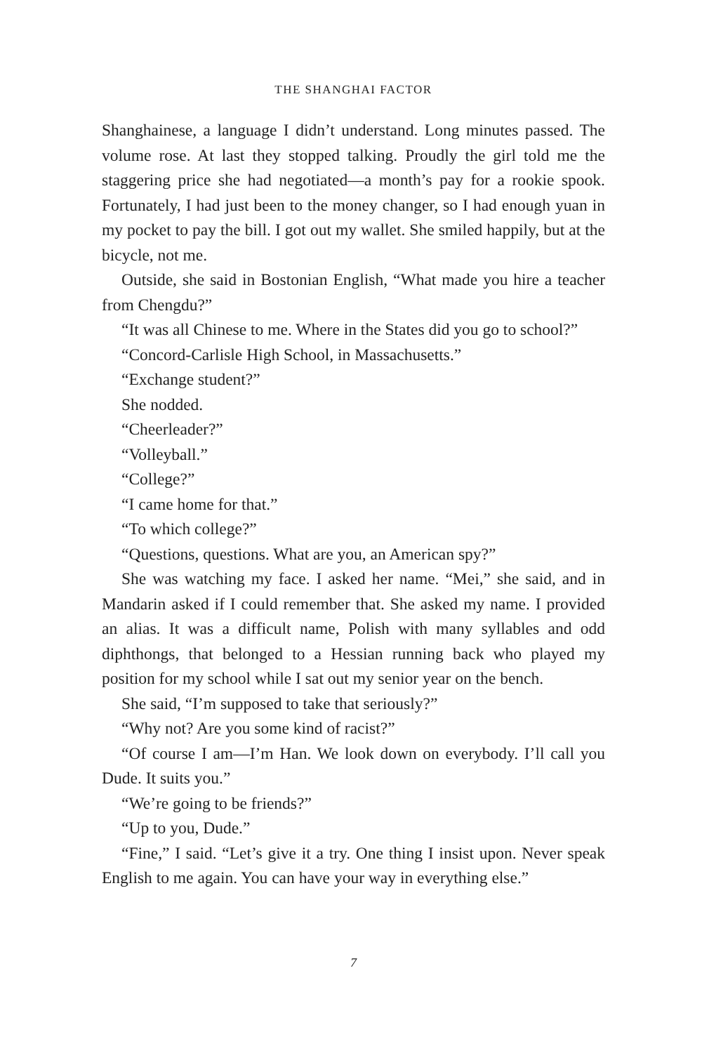THE SHANGHAI FACTOR
Shanghainese, a language I didn’t understand. Long minutes passed. The volume rose. At last they stopped talking. Proudly the girl told me the staggering price she had negotiated—a month’s pay for a rookie spook. Fortunately, I had just been to the money changer, so I had enough yuan in my pocket to pay the bill. I got out my wallet. She smiled happily, but at the bicycle, not me.
Outside, she said in Bostonian English, “What made you hire a teacher from Chengdu?”
“It was all Chinese to me. Where in the States did you go to school?”
“Concord-Carlisle High School, in Massachusetts.”
“Exchange student?”
She nodded.
“Cheerleader?”
“Volleyball.”
“College?”
“I came home for that.”
“To which college?”
“Questions, questions. What are you, an American spy?”
She was watching my face. I asked her name. “Mei,” she said, and in Mandarin asked if I could remember that. She asked my name. I provided an alias. It was a difficult name, Polish with many syllables and odd diphthongs, that belonged to a Hessian running back who played my position for my school while I sat out my senior year on the bench.
She said, “I’m supposed to take that seriously?”
“Why not? Are you some kind of racist?”
“Of course I am—I’m Han. We look down on everybody. I’ll call you Dude. It suits you.”
“We’re going to be friends?”
“Up to you, Dude.”
“Fine,” I said. “Let’s give it a try. One thing I insist upon. Never speak English to me again. You can have your way in everything else.”
7